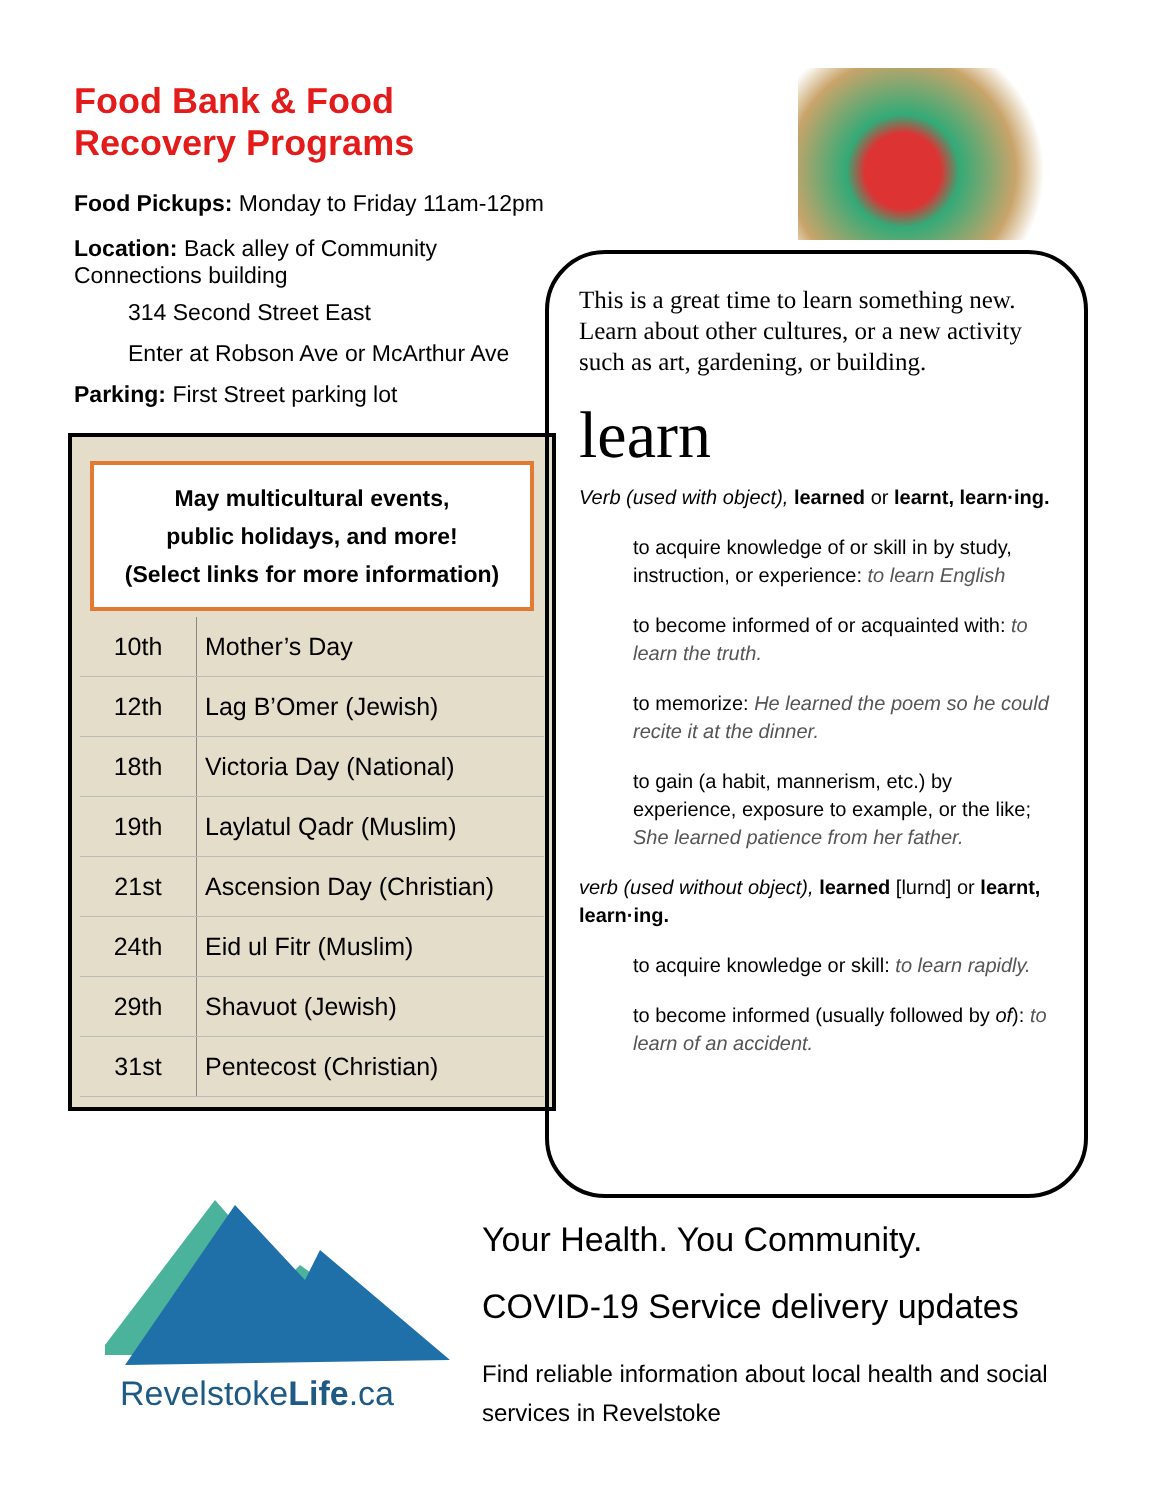Food Bank & Food Recovery Programs
Food Pickups: Monday to Friday 11am-12pm
Location: Back alley of Community Connections building
314 Second Street East
Enter at Robson Ave or McArthur Ave
Parking: First Street parking lot
May multicultural events,
public holidays, and more!
(Select links for more information)
| 10th | Mother’s Day |
| 12th | Lag B’Omer (Jewish) |
| 18th | Victoria Day (National) |
| 19th | Laylatul Qadr (Muslim) |
| 21st | Ascension Day (Christian) |
| 24th | Eid ul Fitr (Muslim) |
| 29th | Shavuot (Jewish) |
| 31st | Pentecost (Christian) |
This is a great time to learn something new. Learn about other cultures, or a new activity such as art, gardening, or building.
learn
Verb (used with object), learned or learnt, learn·ing.
to acquire knowledge of or skill in by study, instruction, or experience: to learn English
to become informed of or acquainted with: to learn the truth.
to memorize: He learned the poem so he could recite it at the dinner.
to gain (a habit, mannerism, etc.) by experience, exposure to example, or the like; She learned patience from her father.
verb (used without object), learned [lurnd] or learnt, learn·ing.
to acquire knowledge or skill: to learn rapidly.
to become informed (usually followed by of): to learn of an accident.
RevelstokeLife.ca
Your Health. You Community.
COVID-19 Service delivery updates
Find reliable information about local health and social services in Revelstoke